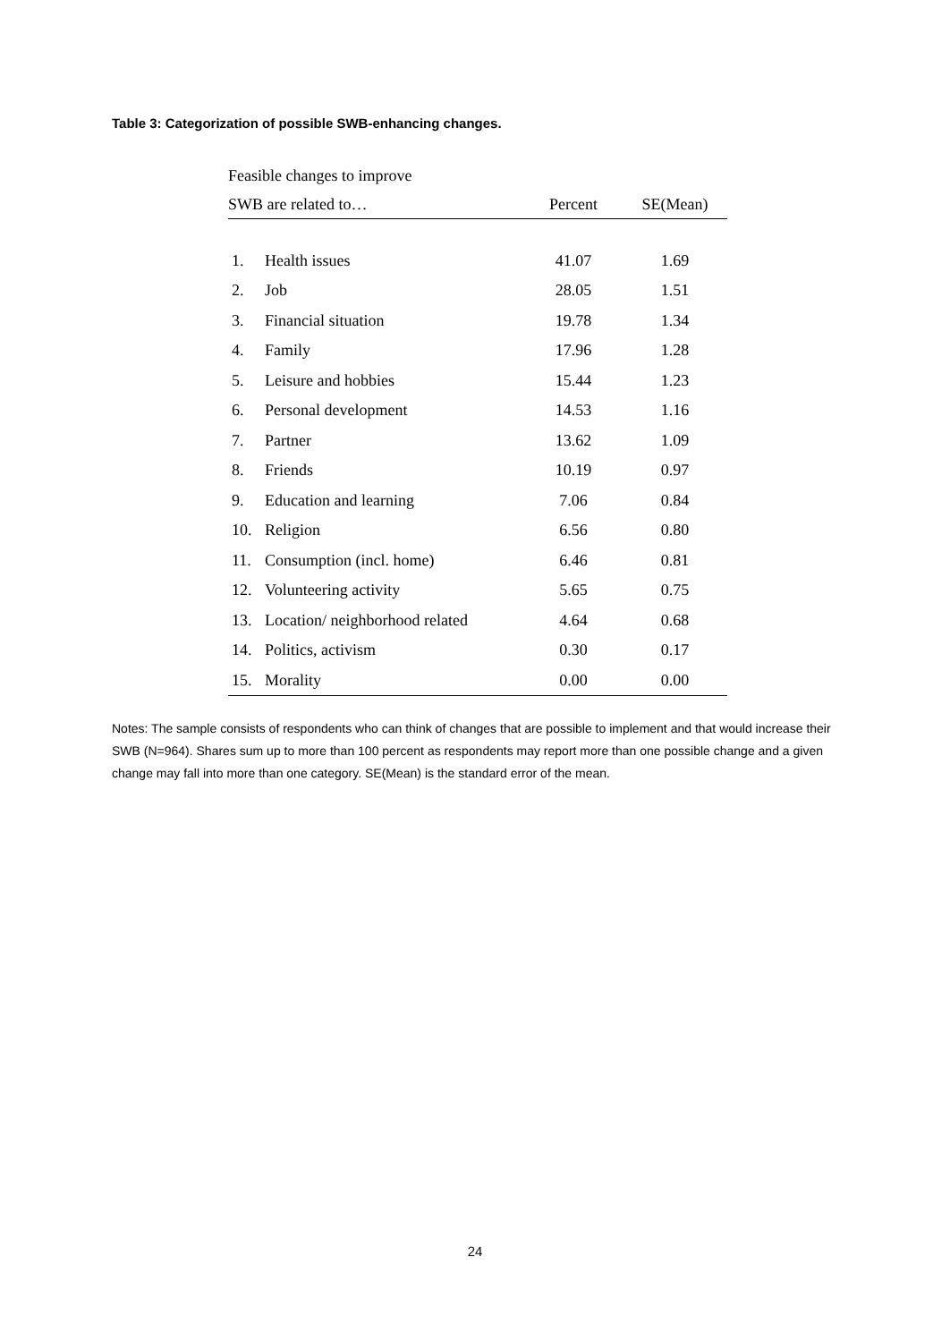Table 3: Categorization of possible SWB-enhancing changes.
| Feasible changes to improve | | | |
| --- | --- | --- | --- |
| SWB are related to… | | Percent | SE(Mean) |
| 1. | Health issues | 41.07 | 1.69 |
| 2. | Job | 28.05 | 1.51 |
| 3. | Financial situation | 19.78 | 1.34 |
| 4. | Family | 17.96 | 1.28 |
| 5. | Leisure and hobbies | 15.44 | 1.23 |
| 6. | Personal development | 14.53 | 1.16 |
| 7. | Partner | 13.62 | 1.09 |
| 8. | Friends | 10.19 | 0.97 |
| 9. | Education and learning | 7.06 | 0.84 |
| 10. | Religion | 6.56 | 0.80 |
| 11. | Consumption (incl. home) | 6.46 | 0.81 |
| 12. | Volunteering activity | 5.65 | 0.75 |
| 13. | Location/ neighborhood related | 4.64 | 0.68 |
| 14. | Politics, activism | 0.30 | 0.17 |
| 15. | Morality | 0.00 | 0.00 |
Notes: The sample consists of respondents who can think of changes that are possible to implement and that would increase their SWB (N=964). Shares sum up to more than 100 percent as respondents may report more than one possible change and a given change may fall into more than one category. SE(Mean) is the standard error of the mean.
24